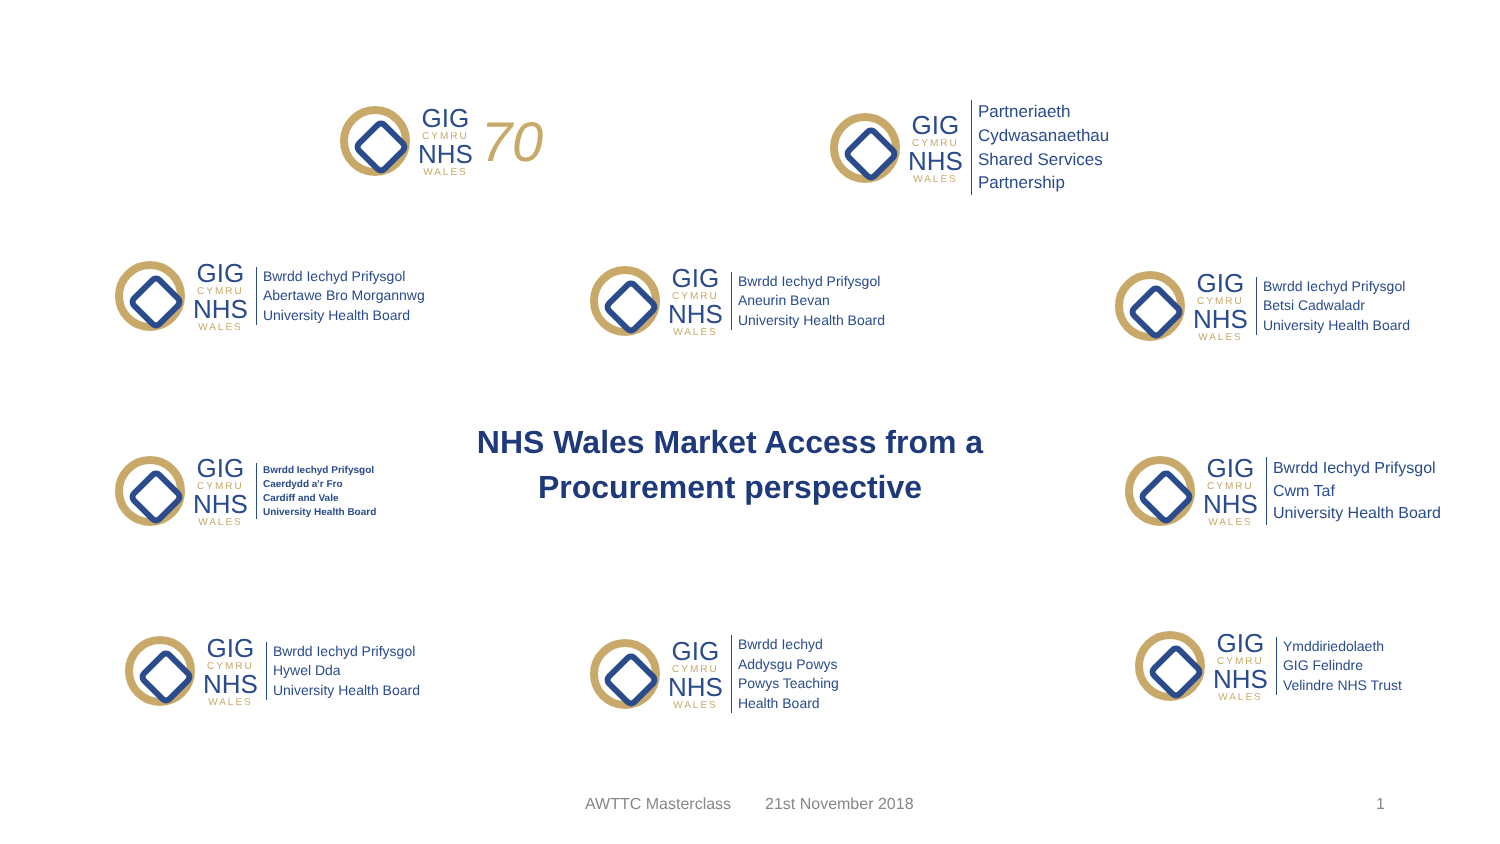GIG
CYMRU
NHS
WALES
70
GIG
CYMRU
NHS
WALES
Partneriaeth
Cydwasanaethau
Shared Services
Partnership
GIG
CYMRU
NHS
WALES
Bwrdd Iechyd Prifysgol
Abertawe Bro Morgannwg
University Health Board
GIG
CYMRU
NHS
WALES
Bwrdd Iechyd Prifysgol
Aneurin Bevan
University Health Board
GIG
CYMRU
NHS
WALES
Bwrdd Iechyd Prifysgol
Betsi Cadwaladr
University Health Board
GIG
CYMRU
NHS
WALES
Bwrdd Iechyd Prifysgol
Caerdydd a'r Fro
Cardiff and Vale
University Health Board
NHS Wales Market Access from a Procurement perspective
GIG
CYMRU
NHS
WALES
Bwrdd Iechyd Prifysgol
Cwm Taf
University Health Board
GIG
CYMRU
NHS
WALES
Bwrdd Iechyd Prifysgol
Hywel Dda
University Health Board
GIG
CYMRU
NHS
WALES
Bwrdd Iechyd
Addysgu Powys
Powys Teaching
Health Board
GIG
CYMRU
NHS
WALES
Ymddiriedolaeth
GIG Felindre
Velindre NHS Trust
AWTTC Masterclass 21st November 2018 1